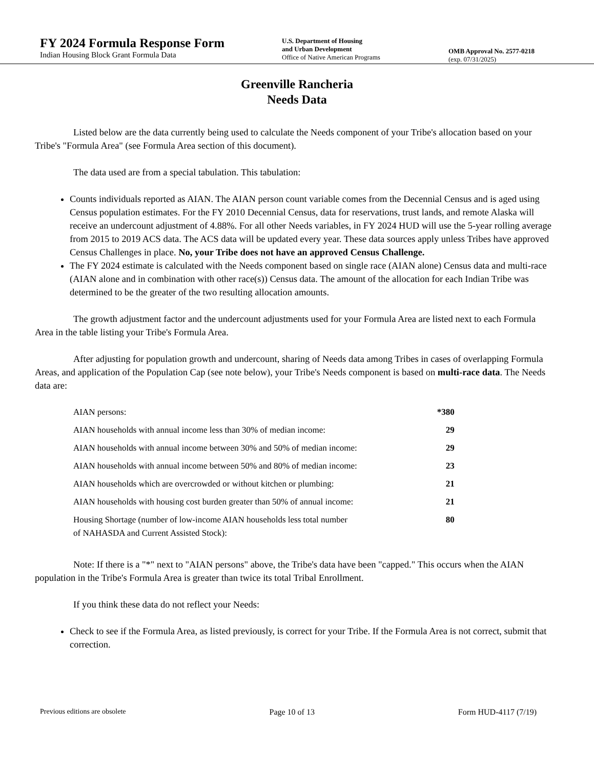FY 2024 Formula Response Form
Indian Housing Block Grant Formula Data
U.S. Department of Housing
and Urban Development
Office of Native American Programs
OMB Approval No. 2577-0218
(exp. 07/31/2025)
Greenville Rancheria
Needs Data
Listed below are the data currently being used to calculate the Needs component of your Tribe's allocation based on your Tribe's "Formula Area" (see Formula Area section of this document).
The data used are from a special tabulation. This tabulation:
Counts individuals reported as AIAN. The AIAN person count variable comes from the Decennial Census and is aged using Census population estimates. For the FY 2010 Decennial Census, data for reservations, trust lands, and remote Alaska will receive an undercount adjustment of 4.88%. For all other Needs variables, in FY 2024 HUD will use the 5-year rolling average from 2015 to 2019 ACS data. The ACS data will be updated every year. These data sources apply unless Tribes have approved Census Challenges in place. No, your Tribe does not have an approved Census Challenge.
The FY 2024 estimate is calculated with the Needs component based on single race (AIAN alone) Census data and multi-race (AIAN alone and in combination with other race(s)) Census data. The amount of the allocation for each Indian Tribe was determined to be the greater of the two resulting allocation amounts.
The growth adjustment factor and the undercount adjustments used for your Formula Area are listed next to each Formula Area in the table listing your Tribe's Formula Area.
After adjusting for population growth and undercount, sharing of Needs data among Tribes in cases of overlapping Formula Areas, and application of the Population Cap (see note below), your Tribe's Needs component is based on multi-race data. The Needs data are:
| AIAN persons: | *380 |
| AIAN households with annual income less than 30% of median income: | 29 |
| AIAN households with annual income between 30% and 50% of median income: | 29 |
| AIAN households with annual income between 50% and 80% of median income: | 23 |
| AIAN households which are overcrowded or without kitchen or plumbing: | 21 |
| AIAN households with housing cost burden greater than 50% of annual income: | 21 |
| Housing Shortage (number of low-income AIAN households less total number of NAHASDA and Current Assisted Stock): | 80 |
Note: If there is a "*" next to "AIAN persons" above, the Tribe's data have been "capped." This occurs when the AIAN population in the Tribe's Formula Area is greater than twice its total Tribal Enrollment.
If you think these data do not reflect your Needs:
Check to see if the Formula Area, as listed previously, is correct for your Tribe. If the Formula Area is not correct, submit that correction.
Previous editions are obsolete Page 10 of 13 Form HUD-4117 (7/19)